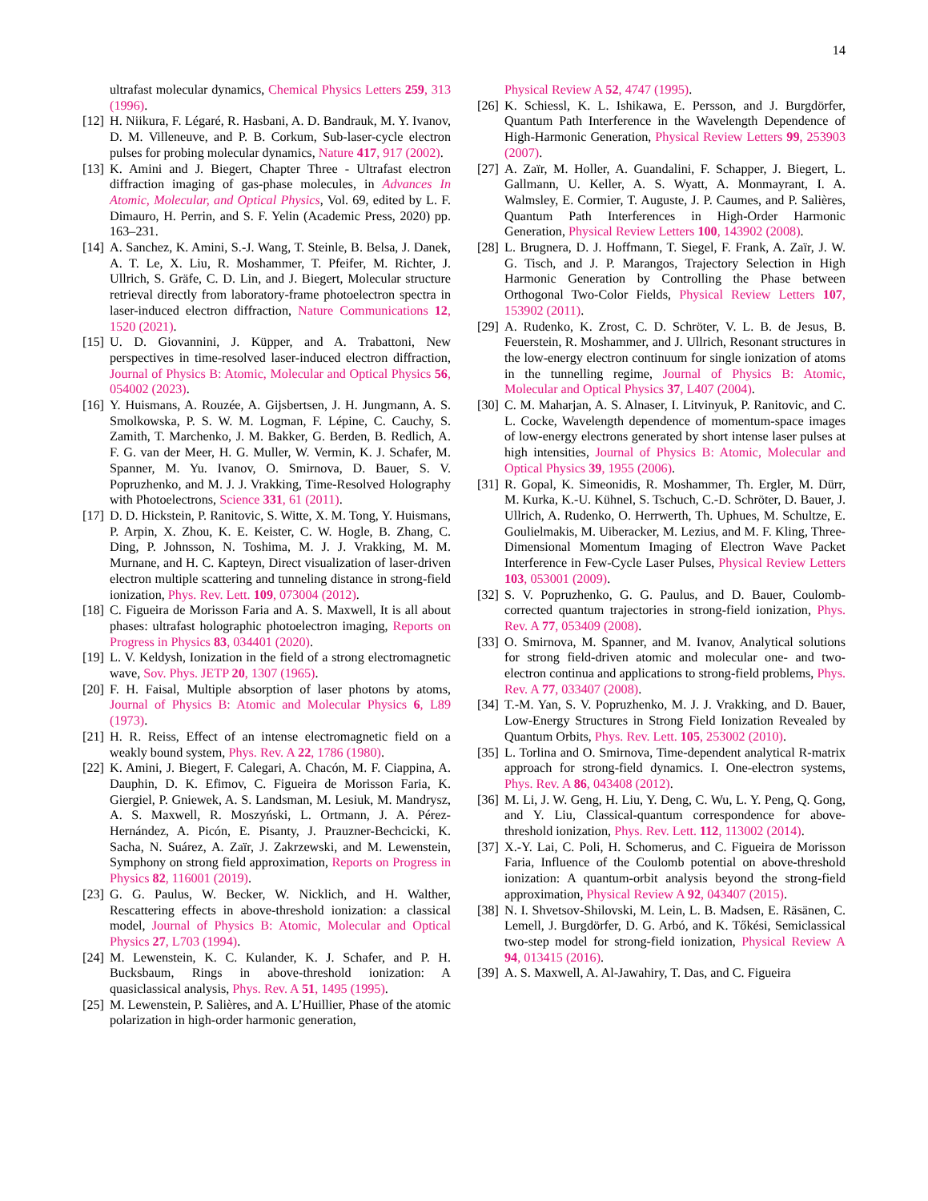14
ultrafast molecular dynamics, Chemical Physics Letters 259, 313 (1996).
[12] H. Niikura, F. Légaré, R. Hasbani, A. D. Bandrauk, M. Y. Ivanov, D. M. Villeneuve, and P. B. Corkum, Sub-laser-cycle electron pulses for probing molecular dynamics, Nature 417, 917 (2002).
[13] K. Amini and J. Biegert, Chapter Three - Ultrafast electron diffraction imaging of gas-phase molecules, in Advances In Atomic, Molecular, and Optical Physics, Vol. 69, edited by L. F. Dimauro, H. Perrin, and S. F. Yelin (Academic Press, 2020) pp. 163–231.
[14] A. Sanchez, K. Amini, S.-J. Wang, T. Steinle, B. Belsa, J. Danek, A. T. Le, X. Liu, R. Moshammer, T. Pfeifer, M. Richter, J. Ullrich, S. Gräfe, C. D. Lin, and J. Biegert, Molecular structure retrieval directly from laboratory-frame photoelectron spectra in laser-induced electron diffraction, Nature Communications 12, 1520 (2021).
[15] U. D. Giovannini, J. Küpper, and A. Trabattoni, New perspectives in time-resolved laser-induced electron diffraction, Journal of Physics B: Atomic, Molecular and Optical Physics 56, 054002 (2023).
[16] Y. Huismans, A. Rouzée, A. Gijsbertsen, J. H. Jungmann, A. S. Smolkowska, P. S. W. M. Logman, F. Lépine, C. Cauchy, S. Zamith, T. Marchenko, J. M. Bakker, G. Berden, B. Redlich, A. F. G. van der Meer, H. G. Muller, W. Vermin, K. J. Schafer, M. Spanner, M. Yu. Ivanov, O. Smirnova, D. Bauer, S. V. Popruzhenko, and M. J. J. Vrakking, Time-Resolved Holography with Photoelectrons, Science 331, 61 (2011).
[17] D. D. Hickstein, P. Ranitovic, S. Witte, X. M. Tong, Y. Huismans, P. Arpin, X. Zhou, K. E. Keister, C. W. Hogle, B. Zhang, C. Ding, P. Johnsson, N. Toshima, M. J. J. Vrakking, M. M. Murnane, and H. C. Kapteyn, Direct visualization of laser-driven electron multiple scattering and tunneling distance in strong-field ionization, Phys. Rev. Lett. 109, 073004 (2012).
[18] C. Figueira de Morisson Faria and A. S. Maxwell, It is all about phases: ultrafast holographic photoelectron imaging, Reports on Progress in Physics 83, 034401 (2020).
[19] L. V. Keldysh, Ionization in the field of a strong electromagnetic wave, Sov. Phys. JETP 20, 1307 (1965).
[20] F. H. Faisal, Multiple absorption of laser photons by atoms, Journal of Physics B: Atomic and Molecular Physics 6, L89 (1973).
[21] H. R. Reiss, Effect of an intense electromagnetic field on a weakly bound system, Phys. Rev. A 22, 1786 (1980).
[22] K. Amini, J. Biegert, F. Calegari, A. Chacón, M. F. Ciappina, A. Dauphin, D. K. Efimov, C. Figueira de Morisson Faria, K. Giergiel, P. Gniewek, A. S. Landsman, M. Lesiuk, M. Mandrysz, A. S. Maxwell, R. Moszyński, L. Ortmann, J. A. Pérez-Hernández, A. Picón, E. Pisanty, J. Prauzner-Bechcicki, K. Sacha, N. Suárez, A. Zaïr, J. Zakrzewski, and M. Lewenstein, Symphony on strong field approximation, Reports on Progress in Physics 82, 116001 (2019).
[23] G. G. Paulus, W. Becker, W. Nicklich, and H. Walther, Rescattering effects in above-threshold ionization: a classical model, Journal of Physics B: Atomic, Molecular and Optical Physics 27, L703 (1994).
[24] M. Lewenstein, K. C. Kulander, K. J. Schafer, and P. H. Bucksbaum, Rings in above-threshold ionization: A quasiclassical analysis, Phys. Rev. A 51, 1495 (1995).
[25] M. Lewenstein, P. Salières, and A. L’Huillier, Phase of the atomic polarization in high-order harmonic generation,
Physical Review A 52, 4747 (1995).
[26] K. Schiessl, K. L. Ishikawa, E. Persson, and J. Burgdörfer, Quantum Path Interference in the Wavelength Dependence of High-Harmonic Generation, Physical Review Letters 99, 253903 (2007).
[27] A. Zaïr, M. Holler, A. Guandalini, F. Schapper, J. Biegert, L. Gallmann, U. Keller, A. S. Wyatt, A. Monmayrant, I. A. Walmsley, E. Cormier, T. Auguste, J. P. Caumes, and P. Salières, Quantum Path Interferences in High-Order Harmonic Generation, Physical Review Letters 100, 143902 (2008).
[28] L. Brugnera, D. J. Hoffmann, T. Siegel, F. Frank, A. Zaïr, J. W. G. Tisch, and J. P. Marangos, Trajectory Selection in High Harmonic Generation by Controlling the Phase between Orthogonal Two-Color Fields, Physical Review Letters 107, 153902 (2011).
[29] A. Rudenko, K. Zrost, C. D. Schröter, V. L. B. de Jesus, B. Feuerstein, R. Moshammer, and J. Ullrich, Resonant structures in the low-energy electron continuum for single ionization of atoms in the tunnelling regime, Journal of Physics B: Atomic, Molecular and Optical Physics 37, L407 (2004).
[30] C. M. Maharjan, A. S. Alnaser, I. Litvinyuk, P. Ranitovic, and C. L. Cocke, Wavelength dependence of momentum-space images of low-energy electrons generated by short intense laser pulses at high intensities, Journal of Physics B: Atomic, Molecular and Optical Physics 39, 1955 (2006).
[31] R. Gopal, K. Simeonidis, R. Moshammer, Th. Ergler, M. Dürr, M. Kurka, K.-U. Kühnel, S. Tschuch, C.-D. Schröter, D. Bauer, J. Ullrich, A. Rudenko, O. Herrwerth, Th. Uphues, M. Schultze, E. Goulielmakis, M. Uiberacker, M. Lezius, and M. F. Kling, Three-Dimensional Momentum Imaging of Electron Wave Packet Interference in Few-Cycle Laser Pulses, Physical Review Letters 103, 053001 (2009).
[32] S. V. Popruzhenko, G. G. Paulus, and D. Bauer, Coulomb-corrected quantum trajectories in strong-field ionization, Phys. Rev. A 77, 053409 (2008).
[33] O. Smirnova, M. Spanner, and M. Ivanov, Analytical solutions for strong field-driven atomic and molecular one- and two-electron continua and applications to strong-field problems, Phys. Rev. A 77, 033407 (2008).
[34] T.-M. Yan, S. V. Popruzhenko, M. J. J. Vrakking, and D. Bauer, Low-Energy Structures in Strong Field Ionization Revealed by Quantum Orbits, Phys. Rev. Lett. 105, 253002 (2010).
[35] L. Torlina and O. Smirnova, Time-dependent analytical R-matrix approach for strong-field dynamics. I. One-electron systems, Phys. Rev. A 86, 043408 (2012).
[36] M. Li, J. W. Geng, H. Liu, Y. Deng, C. Wu, L. Y. Peng, Q. Gong, and Y. Liu, Classical-quantum correspondence for above-threshold ionization, Phys. Rev. Lett. 112, 113002 (2014).
[37] X.-Y. Lai, C. Poli, H. Schomerus, and C. Figueira de Morisson Faria, Influence of the Coulomb potential on above-threshold ionization: A quantum-orbit analysis beyond the strong-field approximation, Physical Review A 92, 043407 (2015).
[38] N. I. Shvetsov-Shilovski, M. Lein, L. B. Madsen, E. Räsänen, C. Lemell, J. Burgdörfer, D. G. Arbó, and K. Tőkési, Semiclassical two-step model for strong-field ionization, Physical Review A 94, 013415 (2016).
[39] A. S. Maxwell, A. Al-Jawahiry, T. Das, and C. Figueira